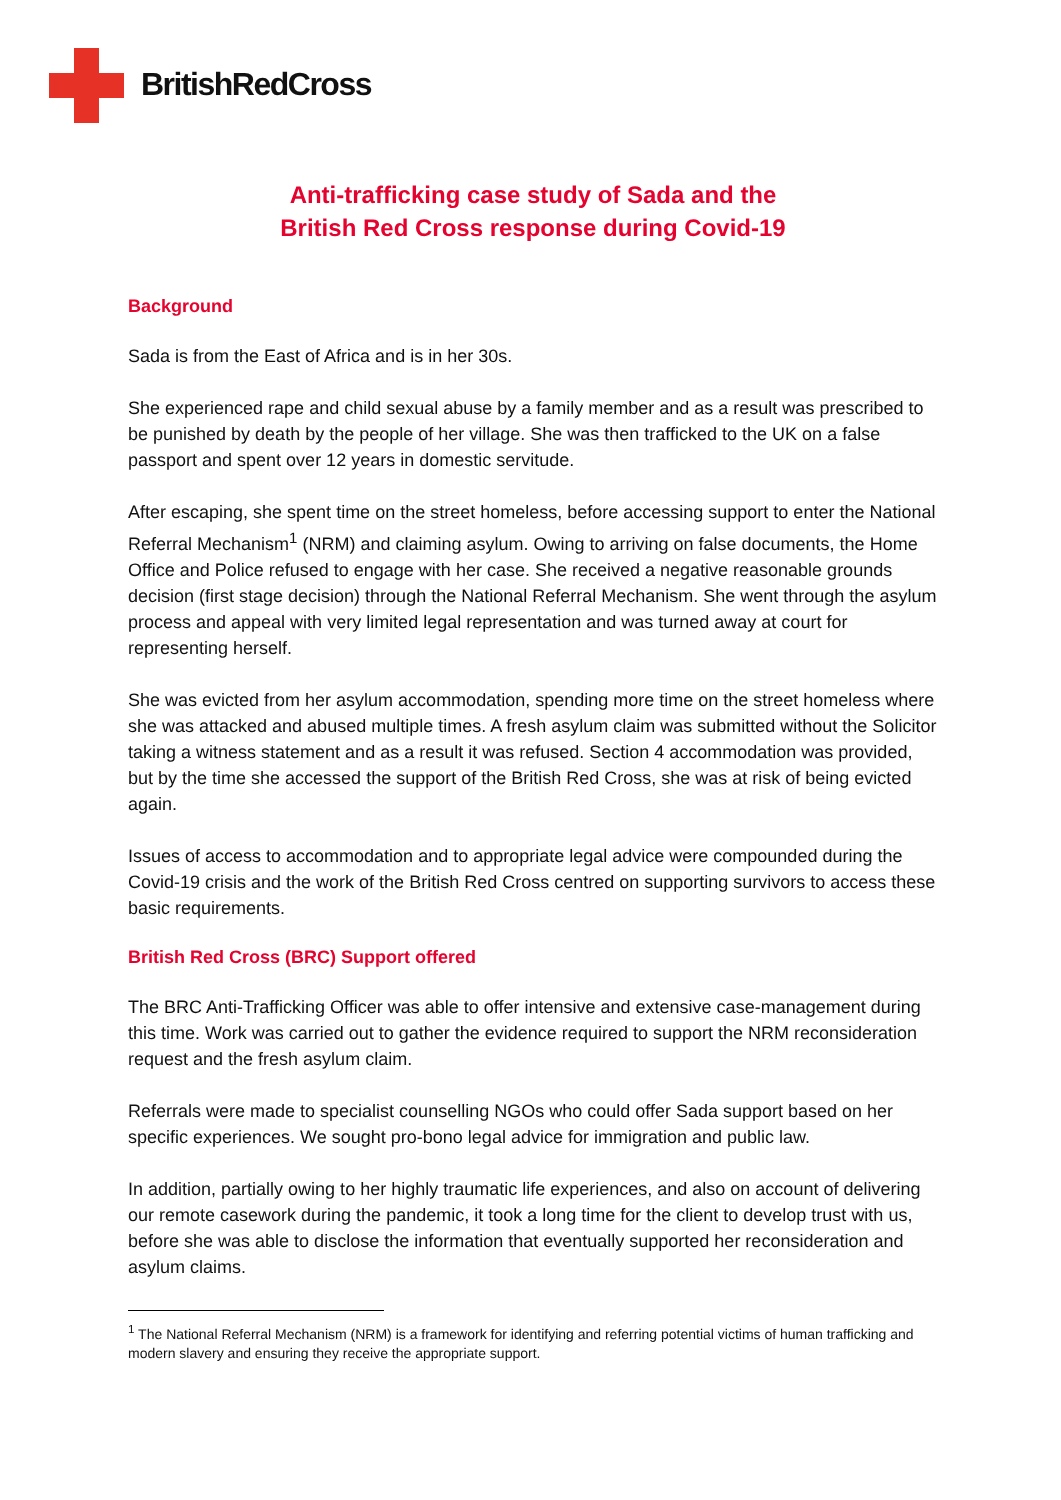BritishRedCross
Anti-trafficking case study of Sada and the
British Red Cross response during Covid-19
Background
Sada is from the East of Africa and is in her 30s.
She experienced rape and child sexual abuse by a family member and as a result was prescribed to be punished by death by the people of her village. She was then trafficked to the UK on a false passport and spent over 12 years in domestic servitude.
After escaping, she spent time on the street homeless, before accessing support to enter the National Referral Mechanism<sup>1</sup> (NRM) and claiming asylum. Owing to arriving on false documents, the Home Office and Police refused to engage with her case. She received a negative reasonable grounds decision (first stage decision) through the National Referral Mechanism. She went through the asylum process and appeal with very limited legal representation and was turned away at court for representing herself.
She was evicted from her asylum accommodation, spending more time on the street homeless where she was attacked and abused multiple times. A fresh asylum claim was submitted without the Solicitor taking a witness statement and as a result it was refused. Section 4 accommodation was provided, but by the time she accessed the support of the British Red Cross, she was at risk of being evicted again.
Issues of access to accommodation and to appropriate legal advice were compounded during the Covid-19 crisis and the work of the British Red Cross centred on supporting survivors to access these basic requirements.
British Red Cross (BRC) Support offered
The BRC Anti-Trafficking Officer was able to offer intensive and extensive case-management during this time. Work was carried out to gather the evidence required to support the NRM reconsideration request and the fresh asylum claim.
Referrals were made to specialist counselling NGOs who could offer Sada support based on her specific experiences. We sought pro-bono legal advice for immigration and public law.
In addition, partially owing to her highly traumatic life experiences, and also on account of delivering our remote casework during the pandemic, it took a long time for the client to develop trust with us, before she was able to disclose the information that eventually supported her reconsideration and asylum claims.
<sup>1</sup> The National Referral Mechanism (NRM) is a framework for identifying and referring potential victims of human trafficking and modern slavery and ensuring they receive the appropriate support.